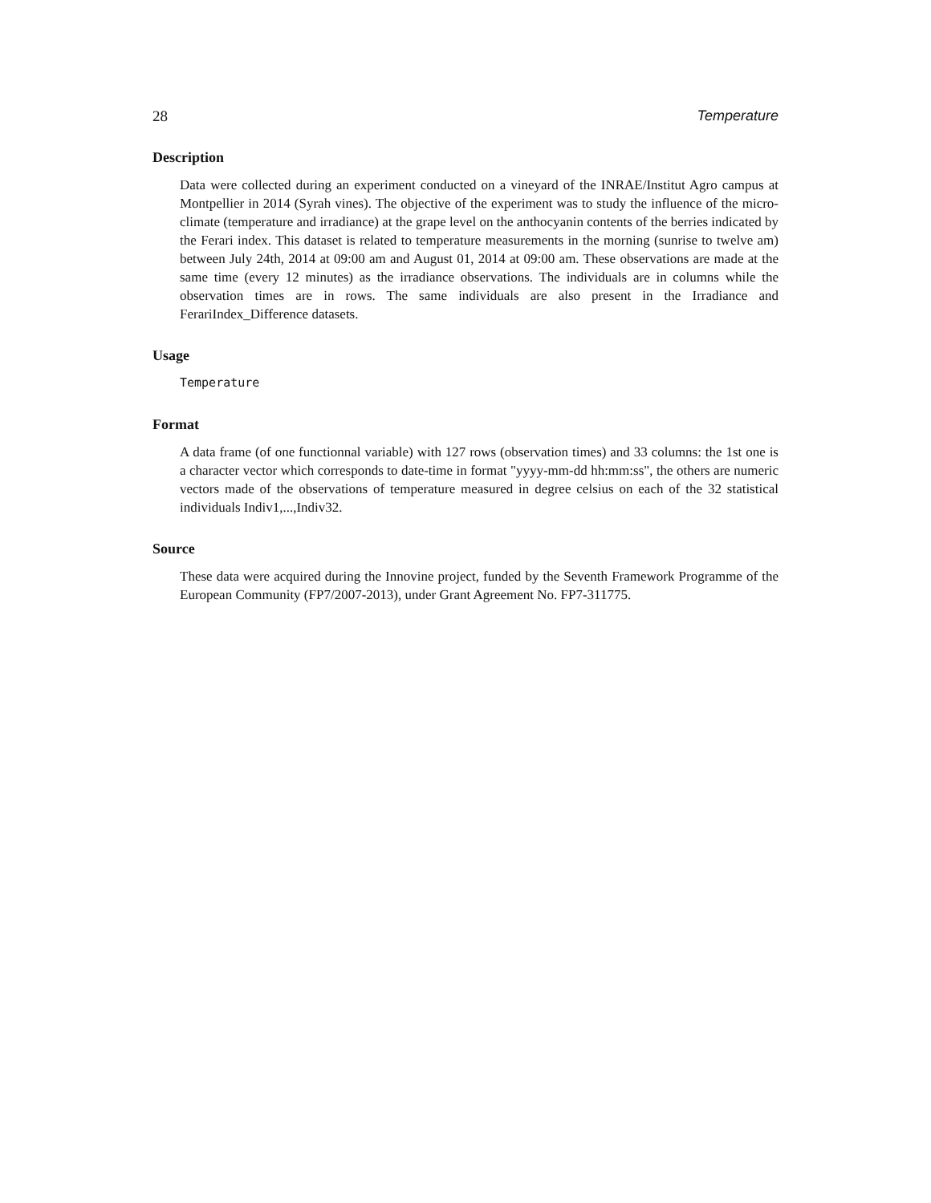28 Temperature
Description
Data were collected during an experiment conducted on a vineyard of the INRAE/Institut Agro campus at Montpellier in 2014 (Syrah vines). The objective of the experiment was to study the influence of the micro-climate (temperature and irradiance) at the grape level on the anthocyanin contents of the berries indicated by the Ferari index. This dataset is related to temperature measurements in the morning (sunrise to twelve am) between July 24th, 2014 at 09:00 am and August 01, 2014 at 09:00 am. These observations are made at the same time (every 12 minutes) as the irradiance observations. The individuals are in columns while the observation times are in rows. The same individuals are also present in the Irradiance and FerariIndex_Difference datasets.
Usage
Temperature
Format
A data frame (of one functionnal variable) with 127 rows (observation times) and 33 columns: the 1st one is a character vector which corresponds to date-time in format "yyyy-mm-dd hh:mm:ss", the others are numeric vectors made of the observations of temperature measured in degree celsius on each of the 32 statistical individuals Indiv1,...,Indiv32.
Source
These data were acquired during the Innovine project, funded by the Seventh Framework Programme of the European Community (FP7/2007-2013), under Grant Agreement No. FP7-311775.